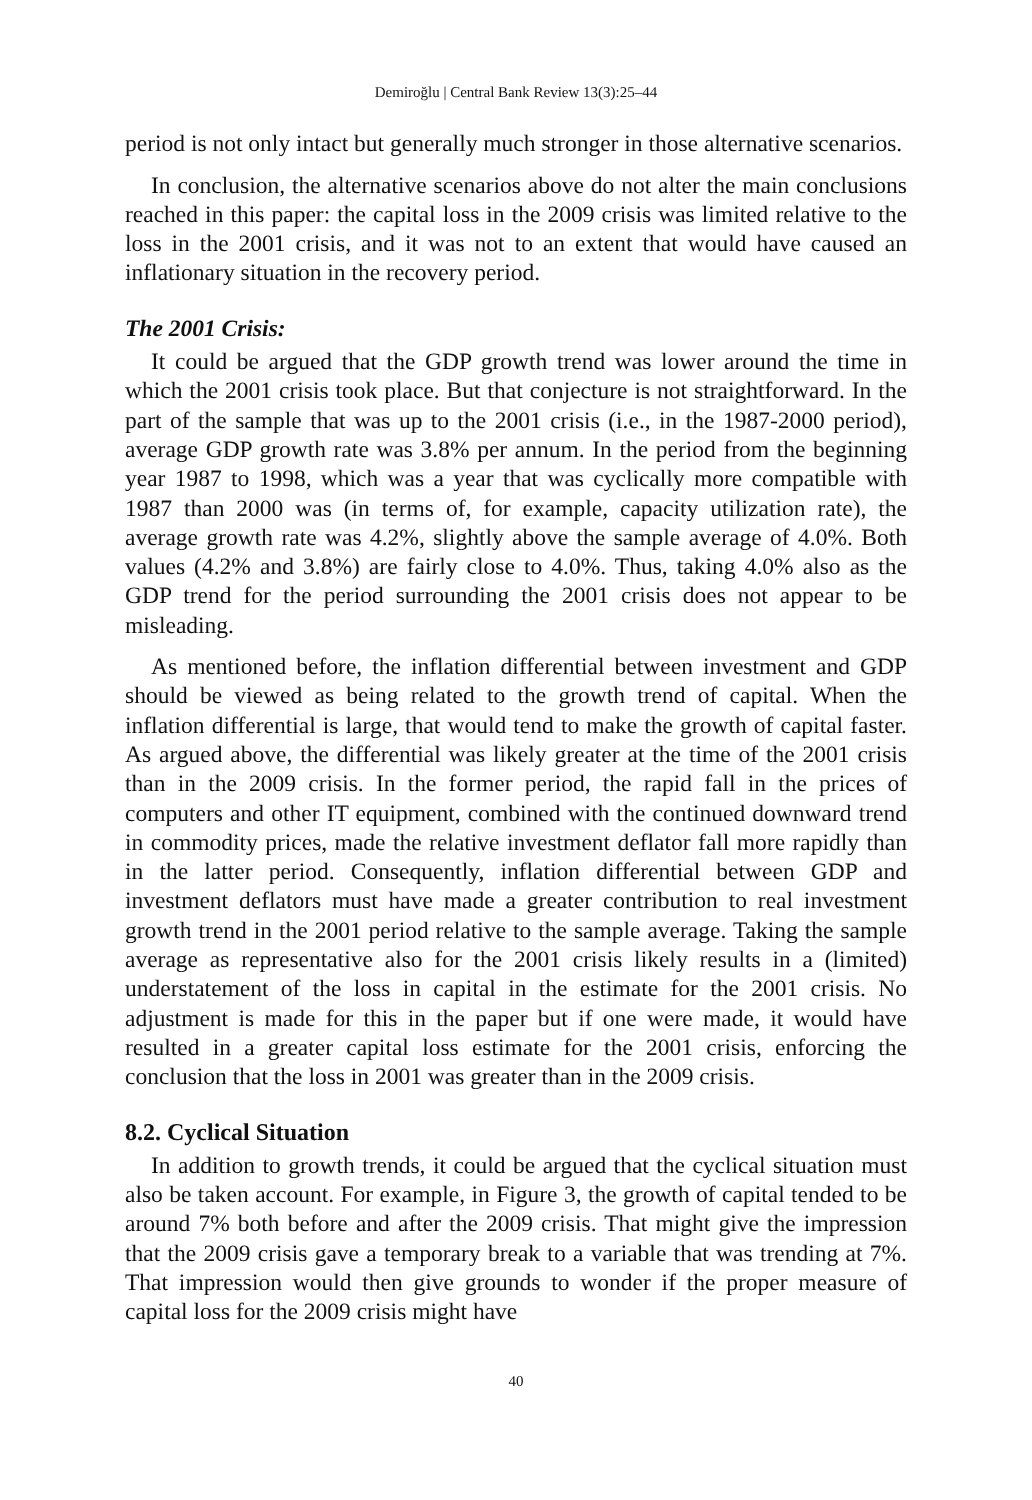Demiroğlu | Central Bank Review 13(3):25–44
period is not only intact but generally much stronger in those alternative scenarios.
In conclusion, the alternative scenarios above do not alter the main conclusions reached in this paper: the capital loss in the 2009 crisis was limited relative to the loss in the 2001 crisis, and it was not to an extent that would have caused an inflationary situation in the recovery period.
The 2001 Crisis:
It could be argued that the GDP growth trend was lower around the time in which the 2001 crisis took place. But that conjecture is not straightforward. In the part of the sample that was up to the 2001 crisis (i.e., in the 1987-2000 period), average GDP growth rate was 3.8% per annum. In the period from the beginning year 1987 to 1998, which was a year that was cyclically more compatible with 1987 than 2000 was (in terms of, for example, capacity utilization rate), the average growth rate was 4.2%, slightly above the sample average of 4.0%. Both values (4.2% and 3.8%) are fairly close to 4.0%. Thus, taking 4.0% also as the GDP trend for the period surrounding the 2001 crisis does not appear to be misleading.
As mentioned before, the inflation differential between investment and GDP should be viewed as being related to the growth trend of capital. When the inflation differential is large, that would tend to make the growth of capital faster. As argued above, the differential was likely greater at the time of the 2001 crisis than in the 2009 crisis. In the former period, the rapid fall in the prices of computers and other IT equipment, combined with the continued downward trend in commodity prices, made the relative investment deflator fall more rapidly than in the latter period. Consequently, inflation differential between GDP and investment deflators must have made a greater contribution to real investment growth trend in the 2001 period relative to the sample average. Taking the sample average as representative also for the 2001 crisis likely results in a (limited) understatement of the loss in capital in the estimate for the 2001 crisis. No adjustment is made for this in the paper but if one were made, it would have resulted in a greater capital loss estimate for the 2001 crisis, enforcing the conclusion that the loss in 2001 was greater than in the 2009 crisis.
8.2. Cyclical Situation
In addition to growth trends, it could be argued that the cyclical situation must also be taken account. For example, in Figure 3, the growth of capital tended to be around 7% both before and after the 2009 crisis. That might give the impression that the 2009 crisis gave a temporary break to a variable that was trending at 7%. That impression would then give grounds to wonder if the proper measure of capital loss for the 2009 crisis might have
40